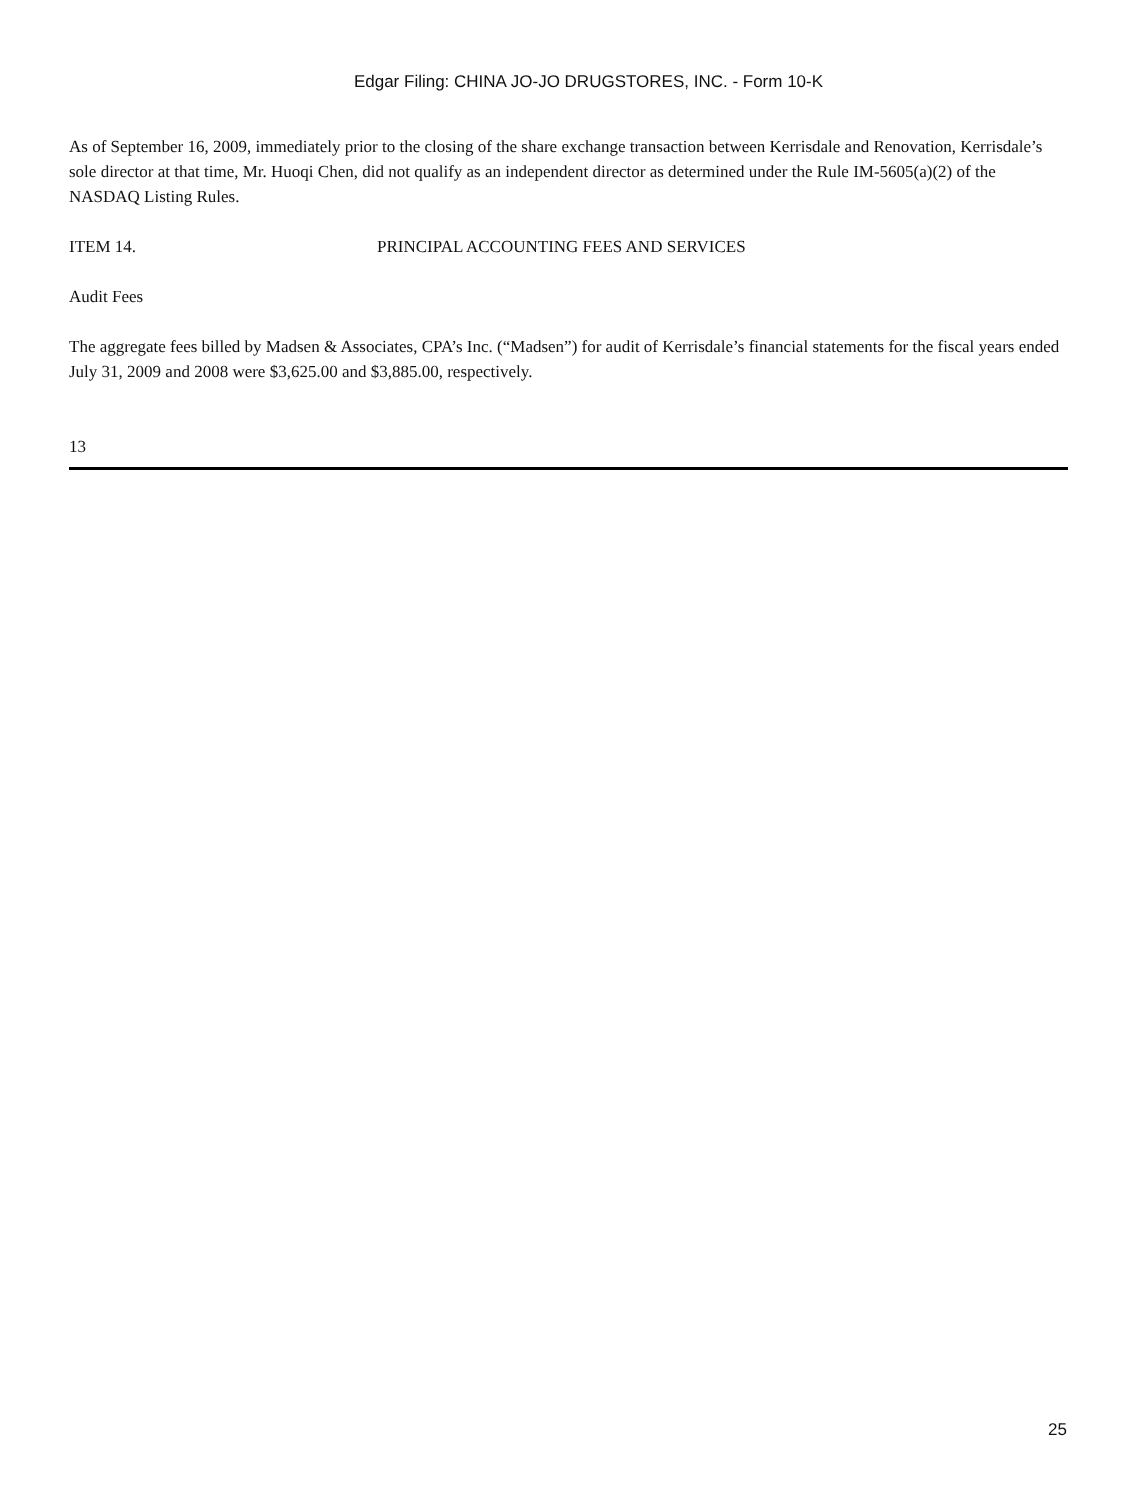Edgar Filing: CHINA JO-JO DRUGSTORES, INC. - Form 10-K
As of September 16, 2009, immediately prior to the closing of the share exchange transaction between Kerrisdale and Renovation, Kerrisdale’s sole director at that time, Mr. Huoqi Chen, did not qualify as an independent director as determined under the Rule IM-5605(a)(2) of the NASDAQ Listing Rules.
ITEM 14. PRINCIPAL ACCOUNTING FEES AND SERVICES
Audit Fees
The aggregate fees billed by Madsen & Associates, CPA’s Inc. (“Madsen”) for audit of Kerrisdale’s financial statements for the fiscal years ended July 31, 2009 and 2008 were $3,625.00 and $3,885.00, respectively.
13
25